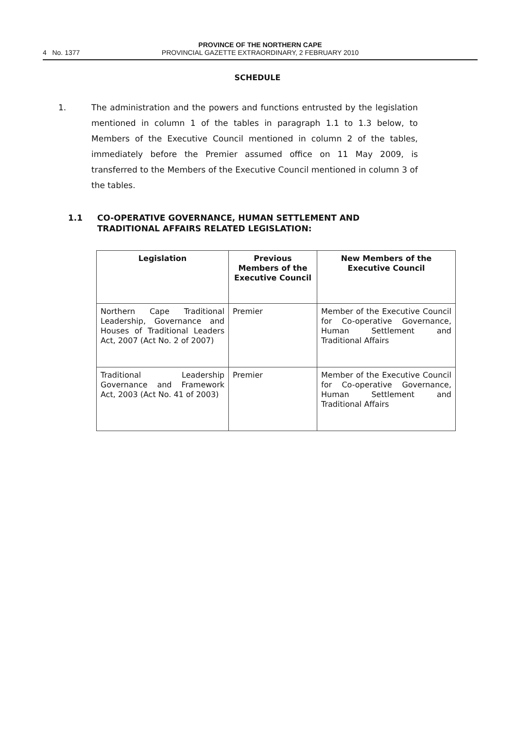4 No. 1377
PROVINCE OF THE NORTHERN CAPE
PROVINCIAL GAZETTE EXTRAORDINARY, 2 FEBRUARY 2010
SCHEDULE
1. The administration and the powers and functions entrusted by the legislation mentioned in column 1 of the tables in paragraph 1.1 to 1.3 below, to Members of the Executive Council mentioned in column 2 of the tables, immediately before the Premier assumed office on 11 May 2009, is transferred to the Members of the Executive Council mentioned in column 3 of the tables.
1.1 CO-OPERATIVE GOVERNANCE, HUMAN SETTLEMENT AND
TRADITIONAL AFFAIRS RELATED LEGISLATION:
| Legislation | Previous Members of the Executive Council | New Members of the Executive Council |
| --- | --- | --- |
| Northern Cape Traditional Leadership, Governance and Houses of Traditional Leaders Act, 2007 (Act No. 2 of 2007) | Premier | Member of the Executive Council for Co-operative Governance, Human Settlement and Traditional Affairs |
| Traditional Leadership Governance and Framework Act, 2003 (Act No. 41 of 2003) | Premier | Member of the Executive Council for Co-operative Governance, Human Settlement and Traditional Affairs |